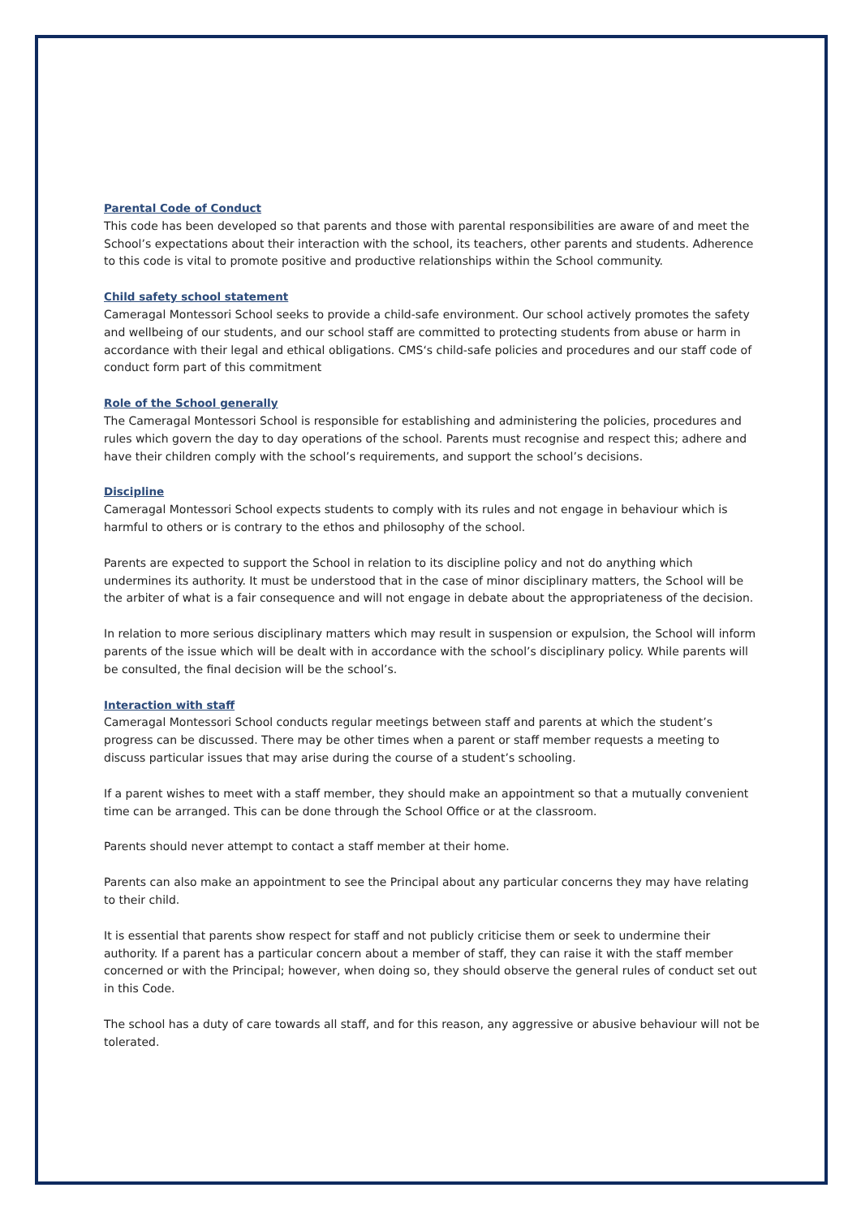Parental Code of Conduct
This code has been developed so that parents and those with parental responsibilities are aware of and meet the School’s expectations about their interaction with the school, its teachers, other parents and students. Adherence to this code is vital to promote positive and productive relationships within the School community.
Child safety school statement
Cameragal Montessori School seeks to provide a child-safe environment. Our school actively promotes the safety and wellbeing of our students, and our school staff are committed to protecting students from abuse or harm in accordance with their legal and ethical obligations. CMS‘s child-safe policies and procedures and our staff code of conduct form part of this commitment
Role of the School generally
The Cameragal Montessori School is responsible for establishing and administering the policies, procedures and rules which govern the day to day operations of the school. Parents must recognise and respect this; adhere and have their children comply with the school’s requirements, and support the school’s decisions.
Discipline
Cameragal Montessori School expects students to comply with its rules and not engage in behaviour which is harmful to others or is contrary to the ethos and philosophy of the school.
Parents are expected to support the School in relation to its discipline policy and not do anything which undermines its authority. It must be understood that in the case of minor disciplinary matters, the School will be the arbiter of what is a fair consequence and will not engage in debate about the appropriateness of the decision.
In relation to more serious disciplinary matters which may result in suspension or expulsion, the School will inform parents of the issue which will be dealt with in accordance with the school’s disciplinary policy. While parents will be consulted, the final decision will be the school’s.
Interaction with staff
Cameragal Montessori School conducts regular meetings between staff and parents at which the student’s progress can be discussed. There may be other times when a parent or staff member requests a meeting to discuss particular issues that may arise during the course of a student’s schooling.
If a parent wishes to meet with a staff member, they should make an appointment so that a mutually convenient time can be arranged. This can be done through the School Office or at the classroom.
Parents should never attempt to contact a staff member at their home.
Parents can also make an appointment to see the Principal about any particular concerns they may have relating to their child.
It is essential that parents show respect for staff and not publicly criticise them or seek to undermine their authority. If a parent has a particular concern about a member of staff, they can raise it with the staff member concerned or with the Principal; however, when doing so, they should observe the general rules of conduct set out in this Code.
The school has a duty of care towards all staff, and for this reason, any aggressive or abusive behaviour will not be tolerated.